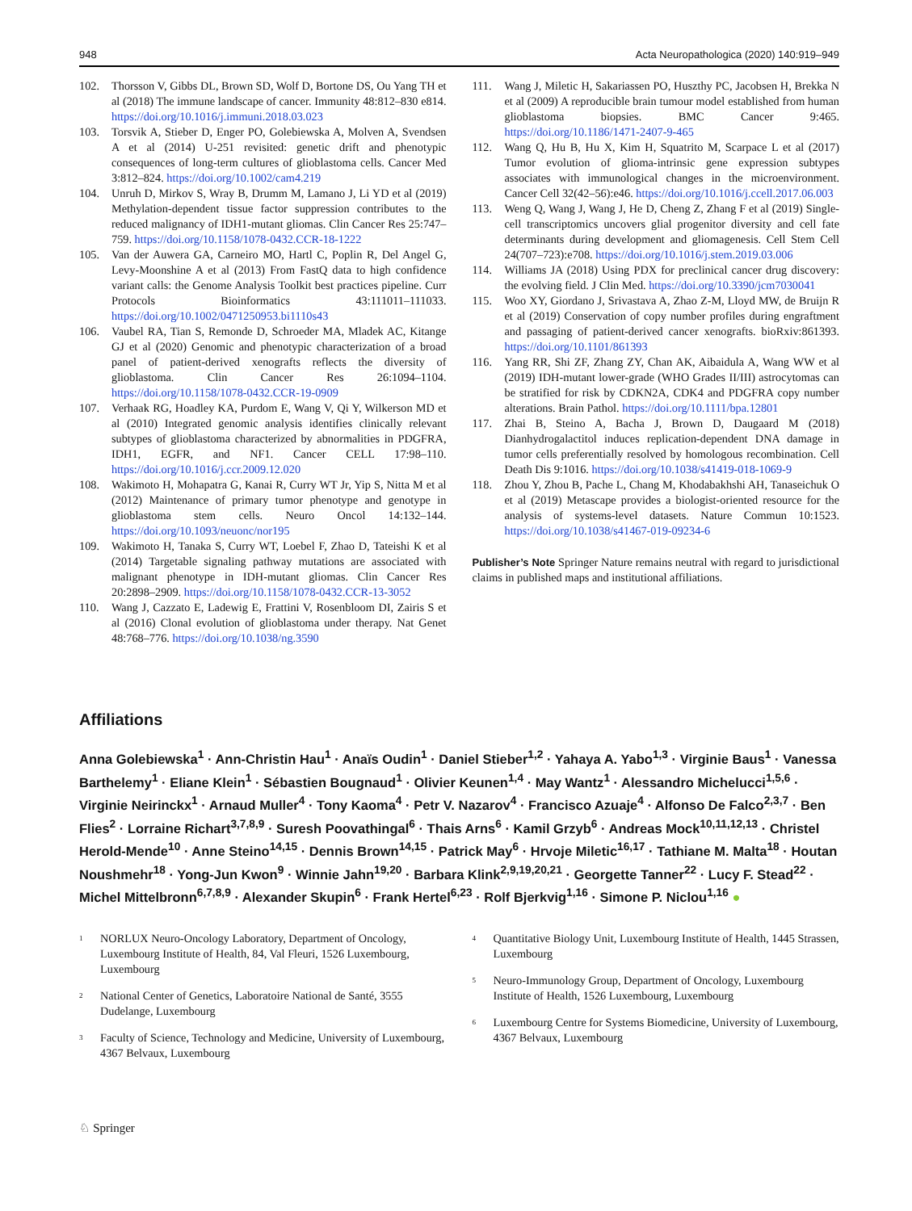948 Acta Neuropathologica (2020) 140:919–949
102. Thorsson V, Gibbs DL, Brown SD, Wolf D, Bortone DS, Ou Yang TH et al (2018) The immune landscape of cancer. Immunity 48:812–830 e814. https://doi.org/10.1016/j.immuni.2018.03.023
103. Torsvik A, Stieber D, Enger PO, Golebiewska A, Molven A, Svendsen A et al (2014) U-251 revisited: genetic drift and phenotypic consequences of long-term cultures of glioblastoma cells. Cancer Med 3:812–824. https://doi.org/10.1002/cam4.219
104. Unruh D, Mirkov S, Wray B, Drumm M, Lamano J, Li YD et al (2019) Methylation-dependent tissue factor suppression contributes to the reduced malignancy of IDH1-mutant gliomas. Clin Cancer Res 25:747–759. https://doi.org/10.1158/1078-0432.CCR-18-1222
105. Van der Auwera GA, Carneiro MO, Hartl C, Poplin R, Del Angel G, Levy-Moonshine A et al (2013) From FastQ data to high confidence variant calls: the Genome Analysis Toolkit best practices pipeline. Curr Protocols Bioinformatics 43:111011–111033. https://doi.org/10.1002/0471250953.bi1110s43
106. Vaubel RA, Tian S, Remonde D, Schroeder MA, Mladek AC, Kitange GJ et al (2020) Genomic and phenotypic characterization of a broad panel of patient-derived xenografts reflects the diversity of glioblastoma. Clin Cancer Res 26:1094–1104. https://doi.org/10.1158/1078-0432.CCR-19-0909
107. Verhaak RG, Hoadley KA, Purdom E, Wang V, Qi Y, Wilkerson MD et al (2010) Integrated genomic analysis identifies clinically relevant subtypes of glioblastoma characterized by abnormalities in PDGFRA, IDH1, EGFR, and NF1. Cancer CELL 17:98–110. https://doi.org/10.1016/j.ccr.2009.12.020
108. Wakimoto H, Mohapatra G, Kanai R, Curry WT Jr, Yip S, Nitta M et al (2012) Maintenance of primary tumor phenotype and genotype in glioblastoma stem cells. Neuro Oncol 14:132–144. https://doi.org/10.1093/neuonc/nor195
109. Wakimoto H, Tanaka S, Curry WT, Loebel F, Zhao D, Tateishi K et al (2014) Targetable signaling pathway mutations are associated with malignant phenotype in IDH-mutant gliomas. Clin Cancer Res 20:2898–2909. https://doi.org/10.1158/1078-0432.CCR-13-3052
110. Wang J, Cazzato E, Ladewig E, Frattini V, Rosenbloom DI, Zairis S et al (2016) Clonal evolution of glioblastoma under therapy. Nat Genet 48:768–776. https://doi.org/10.1038/ng.3590
111. Wang J, Miletic H, Sakariassen PO, Huszthy PC, Jacobsen H, Brekka N et al (2009) A reproducible brain tumour model established from human glioblastoma biopsies. BMC Cancer 9:465. https://doi.org/10.1186/1471-2407-9-465
112. Wang Q, Hu B, Hu X, Kim H, Squatrito M, Scarpace L et al (2017) Tumor evolution of glioma-intrinsic gene expression subtypes associates with immunological changes in the microenvironment. Cancer Cell 32(42–56):e46. https://doi.org/10.1016/j.ccell.2017.06.003
113. Weng Q, Wang J, Wang J, He D, Cheng Z, Zhang F et al (2019) Single-cell transcriptomics uncovers glial progenitor diversity and cell fate determinants during development and gliomagenesis. Cell Stem Cell 24(707–723):e708. https://doi.org/10.1016/j.stem.2019.03.006
114. Williams JA (2018) Using PDX for preclinical cancer drug discovery: the evolving field. J Clin Med. https://doi.org/10.3390/jcm7030041
115. Woo XY, Giordano J, Srivastava A, Zhao Z-M, Lloyd MW, de Bruijn R et al (2019) Conservation of copy number profiles during engraftment and passaging of patient-derived cancer xenografts. bioRxiv:861393. https://doi.org/10.1101/861393
116. Yang RR, Shi ZF, Zhang ZY, Chan AK, Aibaidula A, Wang WW et al (2019) IDH-mutant lower-grade (WHO Grades II/III) astrocytomas can be stratified for risk by CDKN2A, CDK4 and PDGFRA copy number alterations. Brain Pathol. https://doi.org/10.1111/bpa.12801
117. Zhai B, Steino A, Bacha J, Brown D, Daugaard M (2018) Dianhydrogalactitol induces replication-dependent DNA damage in tumor cells preferentially resolved by homologous recombination. Cell Death Dis 9:1016. https://doi.org/10.1038/s41419-018-1069-9
118. Zhou Y, Zhou B, Pache L, Chang M, Khodabakhshi AH, Tanaseichuk O et al (2019) Metascape provides a biologist-oriented resource for the analysis of systems-level datasets. Nature Commun 10:1523. https://doi.org/10.1038/s41467-019-09234-6
Publisher’s Note Springer Nature remains neutral with regard to jurisdictional claims in published maps and institutional affiliations.
Affiliations
Anna Golebiewska<sup>1</sup> · Ann-Christin Hau<sup>1</sup> · Anaïs Oudin<sup>1</sup> · Daniel Stieber<sup>1,2</sup> · Yahaya A. Yabo<sup>1,3</sup> · Virginie Baus<sup>1</sup> · Vanessa Barthelemy<sup>1</sup> · Eliane Klein<sup>1</sup> · Sébastien Bougnaud<sup>1</sup> · Olivier Keunen<sup>1,4</sup> · May Wantz<sup>1</sup> · Alessandro Michelucci<sup>1,5,6</sup> · Virginie Neirinckx<sup>1</sup> · Arnaud Muller<sup>4</sup> · Tony Kaoma<sup>4</sup> · Petr V. Nazarov<sup>4</sup> · Francisco Azuaje<sup>4</sup> · Alfonso De Falco<sup>2,3,7</sup> · Ben Flies<sup>2</sup> · Lorraine Richart<sup>3,7,8,9</sup> · Suresh Poovathingal<sup>6</sup> · Thais Arns<sup>6</sup> · Kamil Grzyb<sup>6</sup> · Andreas Mock<sup>10,11,12,13</sup> · Christel Herold-Mende<sup>10</sup> · Anne Steino<sup>14,15</sup> · Dennis Brown<sup>14,15</sup> · Patrick May<sup>6</sup> · Hrvoje Miletic<sup>16,17</sup> · Tathiane M. Malta<sup>18</sup> · Houtan Noushmehr<sup>18</sup> · Yong-Jun Kwon<sup>9</sup> · Winnie Jahn<sup>19,20</sup> · Barbara Klink<sup>2,9,19,20,21</sup> · Georgette Tanner<sup>22</sup> · Lucy F. Stead<sup>22</sup> · Michel Mittelbronn<sup>6,7,8,9</sup> · Alexander Skupin<sup>6</sup> · Frank Hertel<sup>6,23</sup> · Rolf Bjerkvig<sup>1,16</sup> · Simone P. Niclou<sup>1,16</sup> ●
<sup>1</sup> NORLUX Neuro-Oncology Laboratory, Department of Oncology, Luxembourg Institute of Health, 84, Val Fleuri, 1526 Luxembourg, Luxembourg
<sup>2</sup> National Center of Genetics, Laboratoire National de Santé, 3555 Dudelange, Luxembourg
<sup>3</sup> Faculty of Science, Technology and Medicine, University of Luxembourg, 4367 Belvaux, Luxembourg
<sup>4</sup> Quantitative Biology Unit, Luxembourg Institute of Health, 1445 Strassen, Luxembourg
<sup>5</sup> Neuro-Immunology Group, Department of Oncology, Luxembourg Institute of Health, 1526 Luxembourg, Luxembourg
<sup>6</sup> Luxembourg Centre for Systems Biomedicine, University of Luxembourg, 4367 Belvaux, Luxembourg
♘ Springer